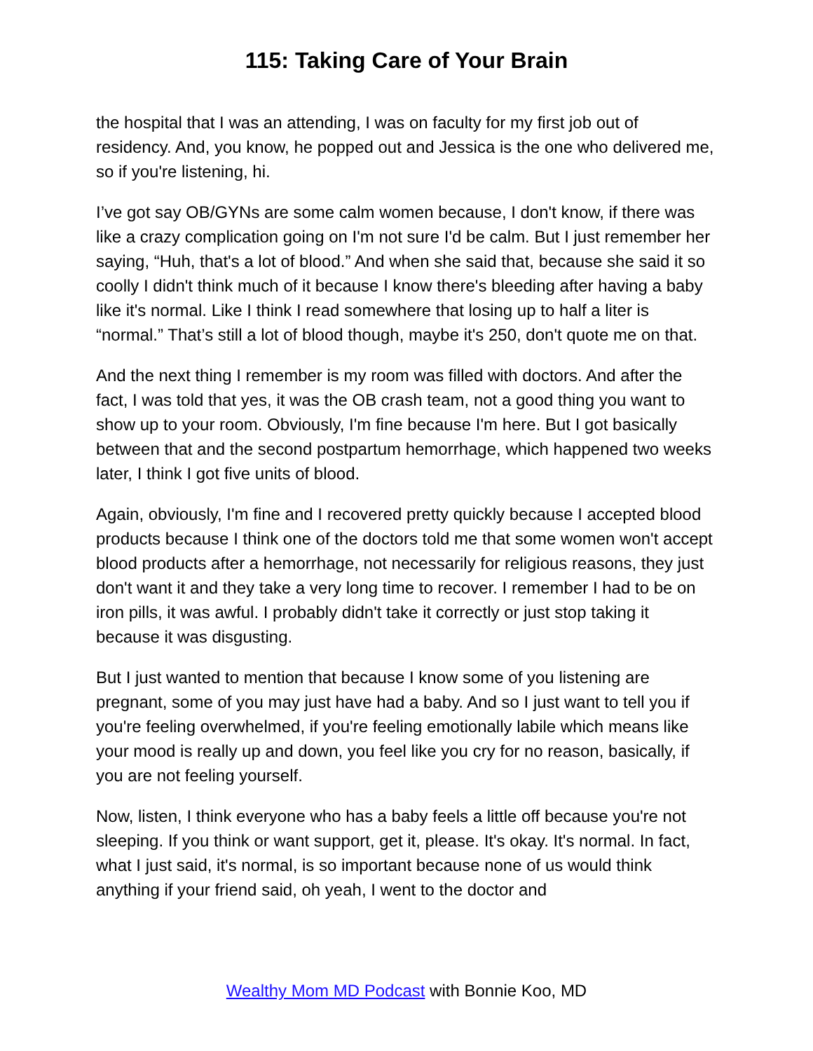115: Taking Care of Your Brain
the hospital that I was an attending, I was on faculty for my first job out of residency. And, you know, he popped out and Jessica is the one who delivered me, so if you're listening, hi.
I’ve got say OB/GYNs are some calm women because, I don't know, if there was like a crazy complication going on I'm not sure I'd be calm. But I just remember her saying, “Huh, that's a lot of blood.” And when she said that, because she said it so coolly I didn't think much of it because I know there's bleeding after having a baby like it's normal. Like I think I read somewhere that losing up to half a liter is “normal.” That’s still a lot of blood though, maybe it's 250, don't quote me on that.
And the next thing I remember is my room was filled with doctors. And after the fact, I was told that yes, it was the OB crash team, not a good thing you want to show up to your room. Obviously, I'm fine because I'm here. But I got basically between that and the second postpartum hemorrhage, which happened two weeks later, I think I got five units of blood.
Again, obviously, I'm fine and I recovered pretty quickly because I accepted blood products because I think one of the doctors told me that some women won't accept blood products after a hemorrhage, not necessarily for religious reasons, they just don't want it and they take a very long time to recover. I remember I had to be on iron pills, it was awful. I probably didn't take it correctly or just stop taking it because it was disgusting.
But I just wanted to mention that because I know some of you listening are pregnant, some of you may just have had a baby. And so I just want to tell you if you're feeling overwhelmed, if you're feeling emotionally labile which means like your mood is really up and down, you feel like you cry for no reason, basically, if you are not feeling yourself.
Now, listen, I think everyone who has a baby feels a little off because you're not sleeping. If you think or want support, get it, please. It's okay. It's normal. In fact, what I just said, it's normal, is so important because none of us would think anything if your friend said, oh yeah, I went to the doctor and
Wealthy Mom MD Podcast with Bonnie Koo, MD